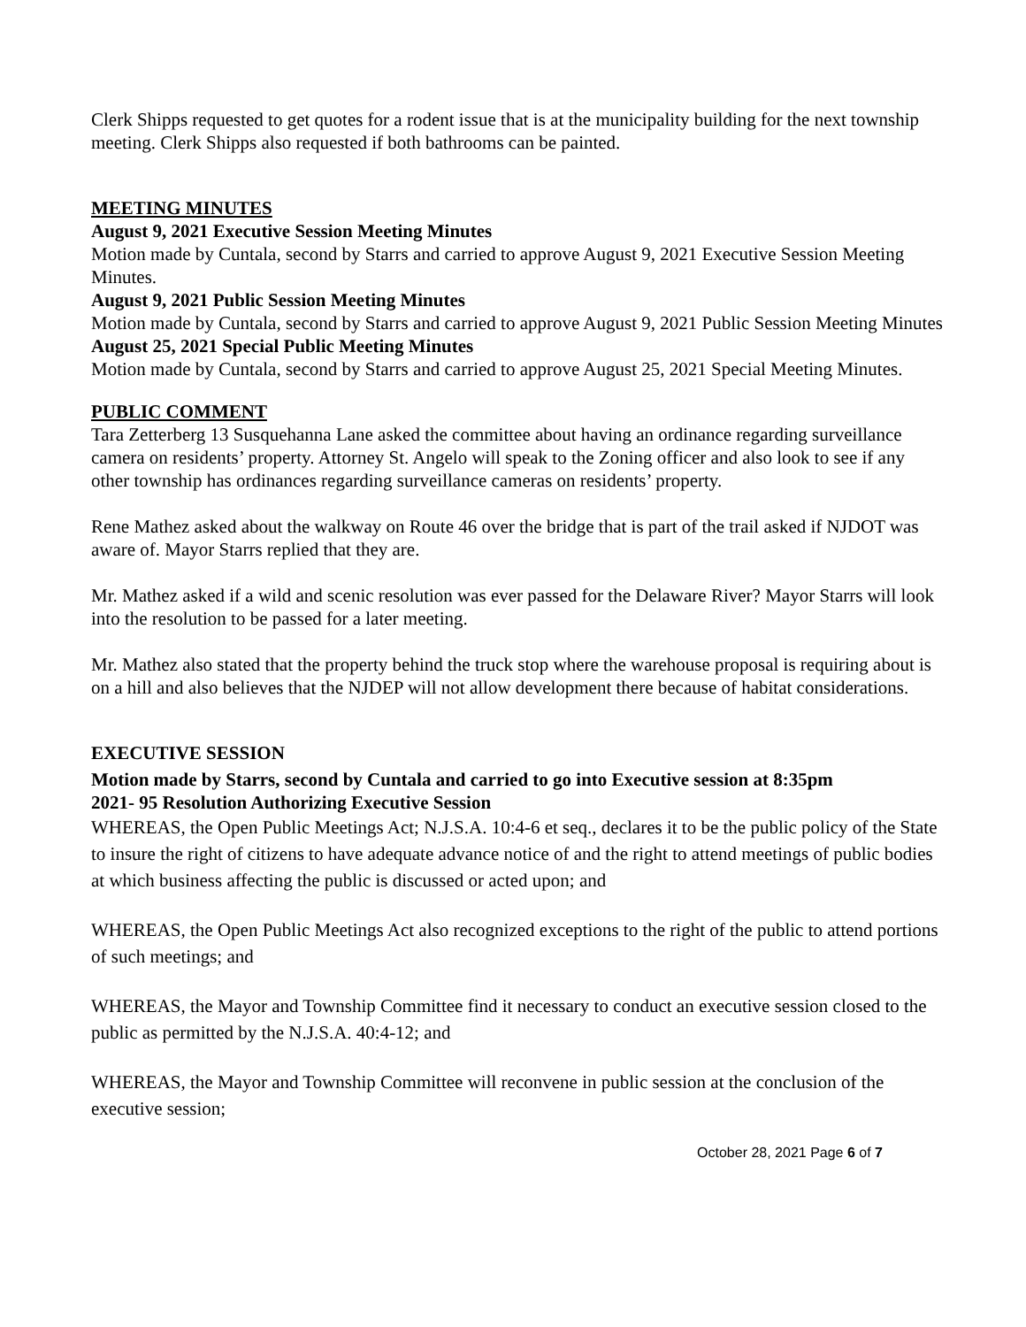Clerk Shipps requested to get quotes for a rodent issue that is at the municipality building for the next township meeting. Clerk Shipps also requested if both bathrooms can be painted.
MEETING MINUTES
August 9, 2021 Executive Session Meeting Minutes
Motion made by Cuntala, second by Starrs and carried to approve August 9, 2021 Executive Session Meeting Minutes.
August 9, 2021 Public Session Meeting Minutes
Motion made by Cuntala, second by Starrs and carried to approve August 9, 2021 Public Session Meeting Minutes
August 25, 2021 Special Public Meeting Minutes
Motion made by Cuntala, second by Starrs and carried to approve August 25, 2021 Special Meeting Minutes.
PUBLIC COMMENT
Tara Zetterberg 13 Susquehanna Lane asked the committee about having an ordinance regarding surveillance camera on residents’ property. Attorney St. Angelo will speak to the Zoning officer and also look to see if any other township has ordinances regarding surveillance cameras on residents’ property.
Rene Mathez asked about the walkway on Route 46 over the bridge that is part of the trail asked if NJDOT was aware of. Mayor Starrs replied that they are.
Mr. Mathez asked if a wild and scenic resolution was ever passed for the Delaware River? Mayor Starrs will look into the resolution to be passed for a later meeting.
Mr. Mathez also stated that the property behind the truck stop where the warehouse proposal is requiring about is on a hill and also believes that the NJDEP will not allow development there because of habitat considerations.
EXECUTIVE SESSION
Motion made by Starrs, second by Cuntala and carried to go into Executive session at 8:35pm
2021- 95 Resolution Authorizing Executive Session
WHEREAS, the Open Public Meetings Act; N.J.S.A. 10:4-6 et seq., declares it to be the public policy of the State to insure the right of citizens to have adequate advance notice of and the right to attend meetings of public bodies at which business affecting the public is discussed or acted upon; and
WHEREAS, the Open Public Meetings Act also recognized exceptions to the right of the public to attend portions of such meetings; and
WHEREAS, the Mayor and Township Committee find it necessary to conduct an executive session closed to the public as permitted by the N.J.S.A. 40:4-12; and
WHEREAS, the Mayor and Township Committee will reconvene in public session at the conclusion of the executive session;
October 28, 2021 Page 6 of 7